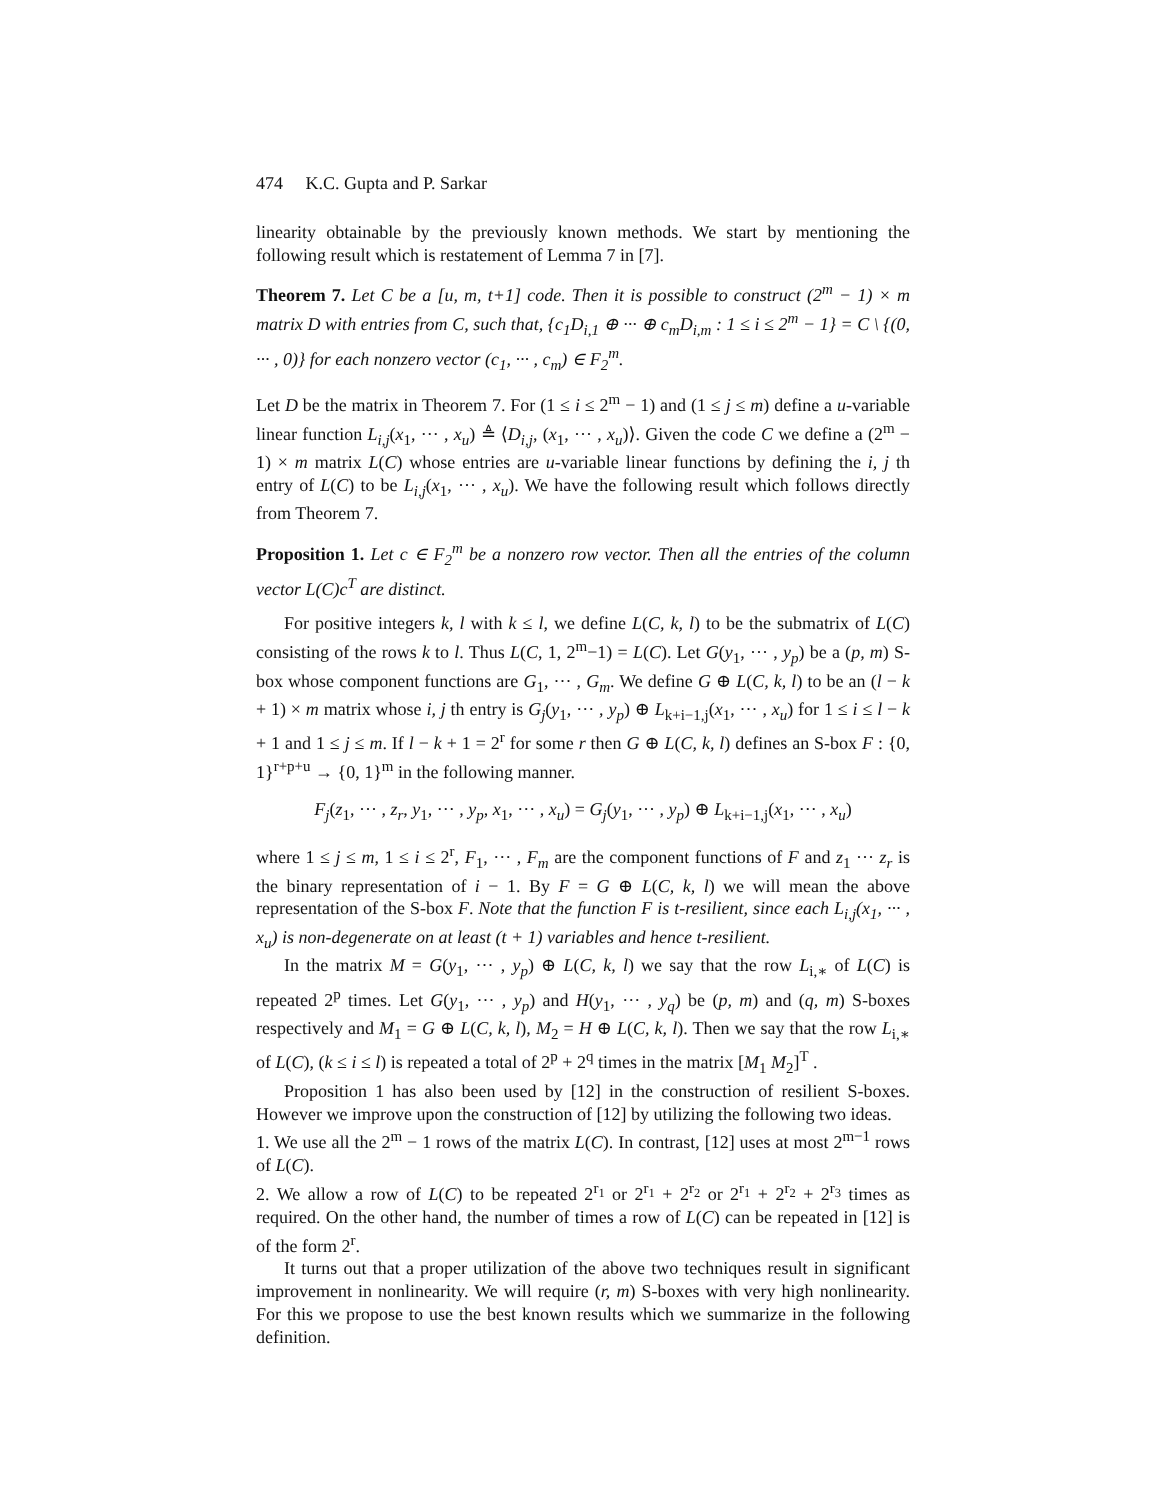474 K.C. Gupta and P. Sarkar
linearity obtainable by the previously known methods. We start by mentioning the following result which is restatement of Lemma 7 in [7].
Theorem 7. Let C be a [u, m, t+1] code. Then it is possible to construct (2<sup>m</sup> − 1) × m matrix D with entries from C, such that, {c<sub>1</sub>D<sub>i,1</sub> ⊕ ··· ⊕ c<sub>m</sub>D<sub>i,m</sub> : 1 ≤ i ≤ 2<sup>m</sup> − 1} = C \ {(0, ··· , 0)} for each nonzero vector (c<sub>1</sub>, ··· , c<sub>m</sub>) ∈ F<sub>2</sub><sup>m</sup>.
Let D be the matrix in Theorem 7. For (1 ≤ i ≤ 2<sup>m</sup> − 1) and (1 ≤ j ≤ m) define a u-variable linear function L<sub>i,j</sub>(x<sub>1</sub>, ··· , x<sub>u</sub>) ≜ ⟨D<sub>i,j</sub>, (x<sub>1</sub>, ··· , x<sub>u</sub>)⟩. Given the code C we define a (2<sup>m</sup> − 1) × m matrix L(C) whose entries are u-variable linear functions by defining the i, j th entry of L(C) to be L<sub>i,j</sub>(x<sub>1</sub>, ··· , x<sub>u</sub>). We have the following result which follows directly from Theorem 7.
Proposition 1. Let c ∈ F<sub>2</sub><sup>m</sup> be a nonzero row vector. Then all the entries of the column vector L(C)c<sup>T</sup> are distinct.
For positive integers k, l with k ≤ l, we define L(C, k, l) to be the submatrix of L(C) consisting of the rows k to l. Thus L(C, 1, 2<sup>m</sup>−1) = L(C). Let G(y<sub>1</sub>, ··· , y<sub>p</sub>) be a (p, m) S-box whose component functions are G<sub>1</sub>, ··· , G<sub>m</sub>. We define G ⊕ L(C, k, l) to be an (l − k + 1) × m matrix whose i, j th entry is G<sub>j</sub>(y<sub>1</sub>, ··· , y<sub>p</sub>) ⊕ L<sub>k+i−1,j</sub>(x<sub>1</sub>, ··· , x<sub>u</sub>) for 1 ≤ i ≤ l − k + 1 and 1 ≤ j ≤ m. If l − k + 1 = 2<sup>r</sup> for some r then G ⊕ L(C, k, l) defines an S-box F : {0, 1}<sup>r+p+u</sup> → {0, 1}<sup>m</sup> in the following manner.
F<sub>j</sub>(z<sub>1</sub>, ··· , z<sub>r</sub>, y<sub>1</sub>, ··· , y<sub>p</sub>, x<sub>1</sub>, ··· , x<sub>u</sub>) = G<sub>j</sub>(y<sub>1</sub>, ··· , y<sub>p</sub>) ⊕ L<sub>k+i−1,j</sub>(x<sub>1</sub>, ··· , x<sub>u</sub>)
where 1 ≤ j ≤ m, 1 ≤ i ≤ 2<sup>r</sup>, F<sub>1</sub>, ··· , F<sub>m</sub> are the component functions of F and z<sub>1</sub> ··· z<sub>r</sub> is the binary representation of i − 1. By F = G ⊕ L(C, k, l) we will mean the above representation of the S-box F. Note that the function F is t-resilient, since each L<sub>i,j</sub>(x<sub>1</sub>, ··· , x<sub>u</sub>) is non-degenerate on at least (t + 1) variables and hence t-resilient.
In the matrix M = G(y<sub>1</sub>, ··· , y<sub>p</sub>) ⊕ L(C, k, l) we say that the row L<sub>i,∗</sub> of L(C) is repeated 2<sup>p</sup> times. Let G(y<sub>1</sub>, ··· , y<sub>p</sub>) and H(y<sub>1</sub>, ··· , y<sub>q</sub>) be (p, m) and (q, m) S-boxes respectively and M<sub>1</sub> = G ⊕ L(C, k, l), M<sub>2</sub> = H ⊕ L(C, k, l). Then we say that the row L<sub>i,∗</sub> of L(C), (k ≤ i ≤ l) is repeated a total of 2<sup>p</sup> + 2<sup>q</sup> times in the matrix [M<sub>1</sub> M<sub>2</sub>]<sup>T</sup> .
Proposition 1 has also been used by [12] in the construction of resilient S-boxes. However we improve upon the construction of [12] by utilizing the following two ideas.
1. We use all the 2<sup>m</sup> − 1 rows of the matrix L(C). In contrast, [12] uses at most 2<sup>m−1</sup> rows of L(C).
2. We allow a row of L(C) to be repeated 2<sup>r<sub>1</sub></sup> or 2<sup>r<sub>1</sub></sup> + 2<sup>r<sub>2</sub></sup> or 2<sup>r<sub>1</sub></sup> + 2<sup>r<sub>2</sub></sup> + 2<sup>r<sub>3</sub></sup> times as required. On the other hand, the number of times a row of L(C) can be repeated in [12] is of the form 2<sup>r</sup>.
It turns out that a proper utilization of the above two techniques result in significant improvement in nonlinearity. We will require (r, m) S-boxes with very high nonlinearity. For this we propose to use the best known results which we summarize in the following definition.